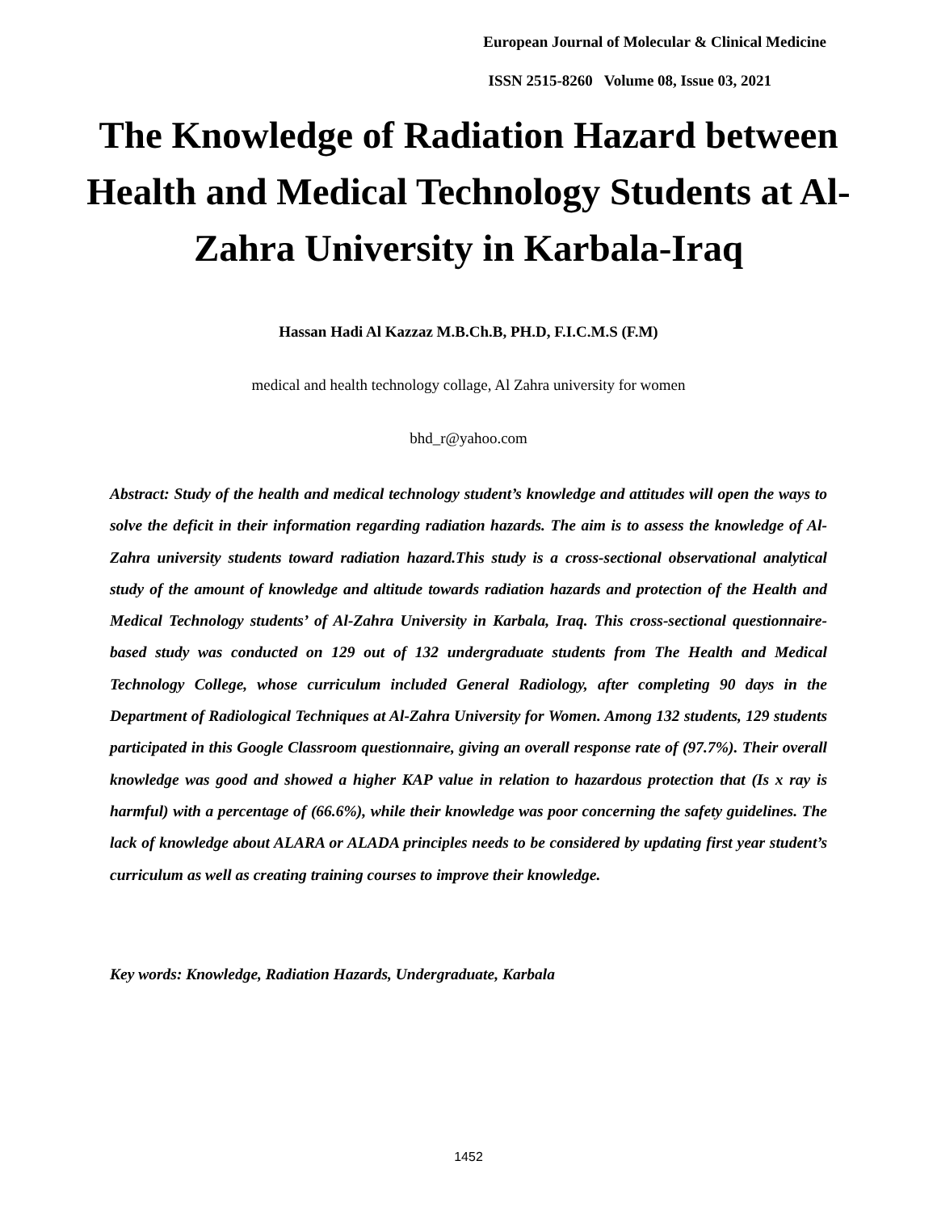European Journal of Molecular & Clinical Medicine
ISSN 2515-8260 Volume 08, Issue 03, 2021
The Knowledge of Radiation Hazard between Health and Medical Technology Students at Al-Zahra University in Karbala-Iraq
Hassan Hadi Al Kazzaz M.B.Ch.B, PH.D, F.I.C.M.S (F.M)
medical and health technology collage, Al Zahra university for women
bhd_r@yahoo.com
Abstract: Study of the health and medical technology student’s knowledge and attitudes will open the ways to solve the deficit in their information regarding radiation hazards. The aim is to assess the knowledge of Al-Zahra university students toward radiation hazard.This study is a cross-sectional observational analytical study of the amount of knowledge and altitude towards radiation hazards and protection of the Health and Medical Technology students’ of Al-Zahra University in Karbala, Iraq. This cross-sectional questionnaire-based study was conducted on 129 out of 132 undergraduate students from The Health and Medical Technology College, whose curriculum included General Radiology, after completing 90 days in the Department of Radiological Techniques at Al-Zahra University for Women. Among 132 students, 129 students participated in this Google Classroom questionnaire, giving an overall response rate of (97.7%). Their overall knowledge was good and showed a higher KAP value in relation to hazardous protection that (Is x ray is harmful) with a percentage of (66.6%), while their knowledge was poor concerning the safety guidelines. The lack of knowledge about ALARA or ALADA principles needs to be considered by updating first year student’s curriculum as well as creating training courses to improve their knowledge.
Key words: Knowledge, Radiation Hazards, Undergraduate, Karbala
1452